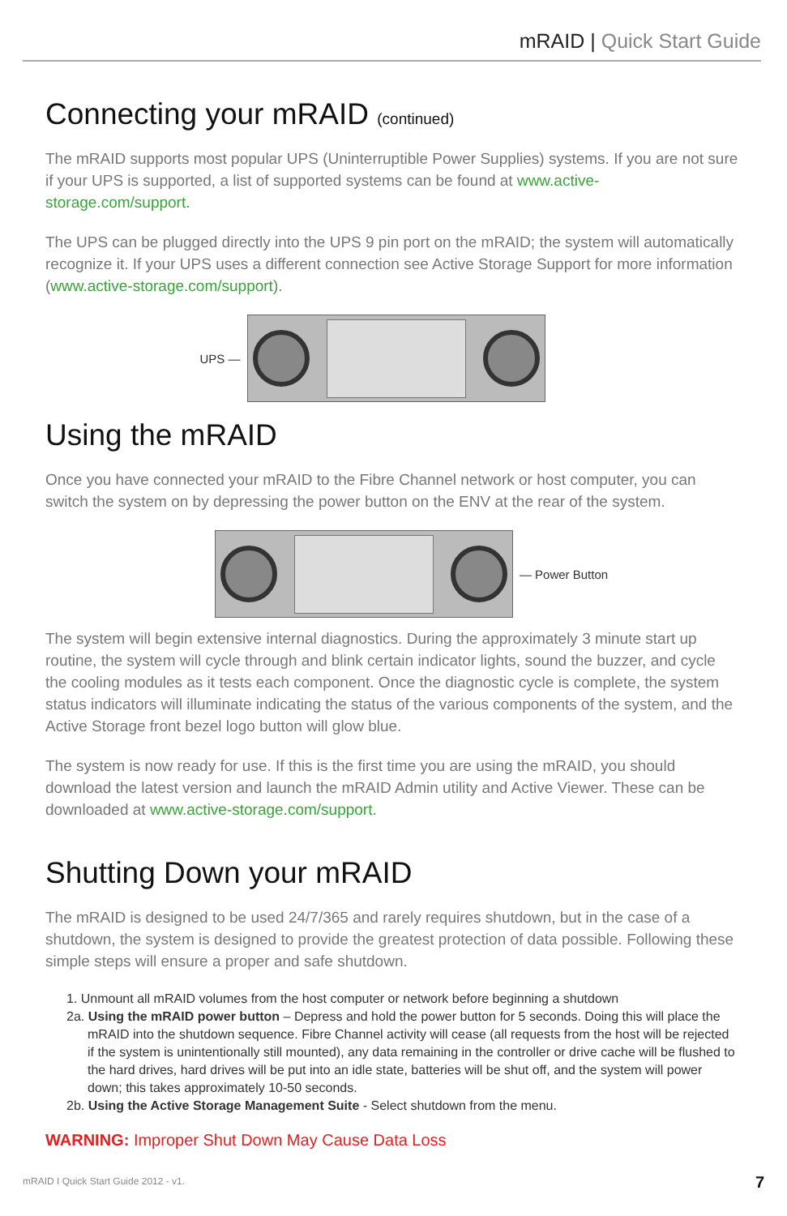mRAID | Quick Start Guide
Connecting your mRAID (continued)
The mRAID supports most popular UPS (Uninterruptible Power Supplies) systems. If you are not sure if your UPS is supported, a list of supported systems can be found at www.active-storage.com/support.
The UPS can be plugged directly into the UPS 9 pin port on the mRAID; the system will automatically recognize it. If your UPS uses a different connection see Active Storage Support for more information (www.active-storage.com/support).
UPS —
Using the mRAID
Once you have connected your mRAID to the Fibre Channel network or host computer, you can switch the system on by depressing the power button on the ENV at the rear of the system.
— Power Button
The system will begin extensive internal diagnostics. During the approximately 3 minute start up routine, the system will cycle through and blink certain indicator lights, sound the buzzer, and cycle the cooling modules as it tests each component. Once the diagnostic cycle is complete, the system status indicators will illuminate indicating the status of the various components of the system, and the Active Storage front bezel logo button will glow blue.
The system is now ready for use. If this is the first time you are using the mRAID, you should download the latest version and launch the mRAID Admin utility and Active Viewer. These can be downloaded at www.active-storage.com/support.
Shutting Down your mRAID
The mRAID is designed to be used 24/7/365 and rarely requires shutdown, but in the case of a shutdown, the system is designed to provide the greatest protection of data possible. Following these simple steps will ensure a proper and safe shutdown.
1. Unmount all mRAID volumes from the host computer or network before beginning a shutdown
2a. Using the mRAID power button – Depress and hold the power button for 5 seconds. Doing this will place the mRAID into the shutdown sequence. Fibre Channel activity will cease (all requests from the host will be rejected if the system is unintentionally still mounted), any data remaining in the controller or drive cache will be flushed to the hard drives, hard drives will be put into an idle state, batteries will be shut off, and the system will power down; this takes approximately 10-50 seconds.
2b. Using the Active Storage Management Suite - Select shutdown from the menu.
WARNING: Improper Shut Down May Cause Data Loss
mRAID I Quick Start Guide 2012 - v1.
7